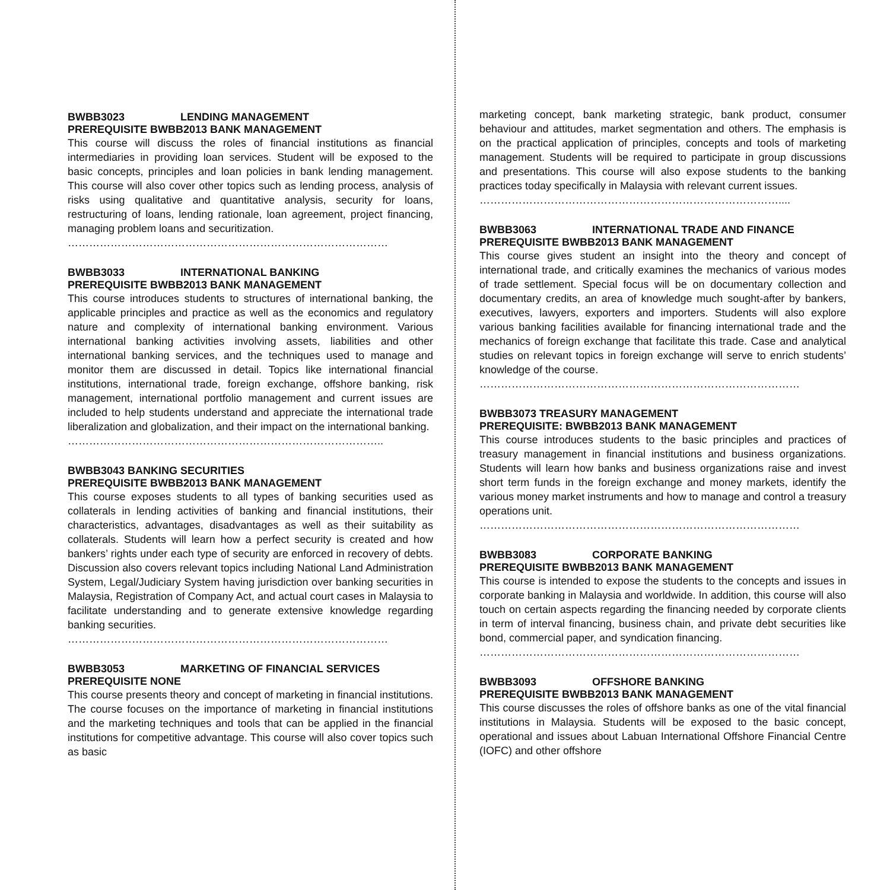BWBB3023 LENDING MANAGEMENT
PREREQUISITE BWBB2013 BANK MANAGEMENT
This course will discuss the roles of financial institutions as financial intermediaries in providing loan services. Student will be exposed to the basic concepts, principles and loan policies in bank lending management. This course will also cover other topics such as lending process, analysis of risks using qualitative and quantitative analysis, security for loans, restructuring of loans, lending rationale, loan agreement, project financing, managing problem loans and securitization.
………………………………………………………………………………
BWBB3033 INTERNATIONAL BANKING
PREREQUISITE BWBB2013 BANK MANAGEMENT
This course introduces students to structures of international banking, the applicable principles and practice as well as the economics and regulatory nature and complexity of international banking environment. Various international banking activities involving assets, liabilities and other international banking services, and the techniques used to manage and monitor them are discussed in detail. Topics like international financial institutions, international trade, foreign exchange, offshore banking, risk management, international portfolio management and current issues are included to help students understand and appreciate the international trade liberalization and globalization, and their impact on the international banking.
……………………………………………………………………………..
BWBB3043 BANKING SECURITIES
PREREQUISITE BWBB2013 BANK MANAGEMENT
This course exposes students to all types of banking securities used as collaterals in lending activities of banking and financial institutions, their characteristics, advantages, disadvantages as well as their suitability as collaterals. Students will learn how a perfect security is created and how bankers’ rights under each type of security are enforced in recovery of debts. Discussion also covers relevant topics including National Land Administration System, Legal/Judiciary System having jurisdiction over banking securities in Malaysia, Registration of Company Act, and actual court cases in Malaysia to facilitate understanding and to generate extensive knowledge regarding banking securities.
………………………………………………………………………………
BWBB3053 MARKETING OF FINANCIAL SERVICES
PREREQUISITE NONE
This course presents theory and concept of marketing in financial institutions. The course focuses on the importance of marketing in financial institutions and the marketing techniques and tools that can be applied in the financial institutions for competitive advantage. This course will also cover topics such as basic
marketing concept, bank marketing strategic, bank product, consumer behaviour and attitudes, market segmentation and others. The emphasis is on the practical application of principles, concepts and tools of marketing management. Students will be required to participate in group discussions and presentations. This course will also expose students to the banking practices today specifically in Malaysia with relevant current issues.
…………………………………………………………………………....
BWBB3063 INTERNATIONAL TRADE AND FINANCE
PREREQUISITE BWBB2013 BANK MANAGEMENT
This course gives student an insight into the theory and concept of international trade, and critically examines the mechanics of various modes of trade settlement. Special focus will be on documentary collection and documentary credits, an area of knowledge much sought-after by bankers, executives, lawyers, exporters and importers. Students will also explore various banking facilities available for financing international trade and the mechanics of foreign exchange that facilitate this trade. Case and analytical studies on relevant topics in foreign exchange will serve to enrich students’ knowledge of the course.
………………………………………………………………………………
BWBB3073 TREASURY MANAGEMENT
PREREQUISITE: BWBB2013 BANK MANAGEMENT
This course introduces students to the basic principles and practices of treasury management in financial institutions and business organizations. Students will learn how banks and business organizations raise and invest short term funds in the foreign exchange and money markets, identify the various money market instruments and how to manage and control a treasury operations unit.
………………………………………………………………………………
BWBB3083 CORPORATE BANKING
PREREQUISITE BWBB2013 BANK MANAGEMENT
This course is intended to expose the students to the concepts and issues in corporate banking in Malaysia and worldwide. In addition, this course will also touch on certain aspects regarding the financing needed by corporate clients in term of interval financing, business chain, and private debt securities like bond, commercial paper, and syndication financing.
………………………………………………………………………………
BWBB3093 OFFSHORE BANKING
PREREQUISITE BWBB2013 BANK MANAGEMENT
This course discusses the roles of offshore banks as one of the vital financial institutions in Malaysia. Students will be exposed to the basic concept, operational and issues about Labuan International Offshore Financial Centre (IOFC) and other offshore